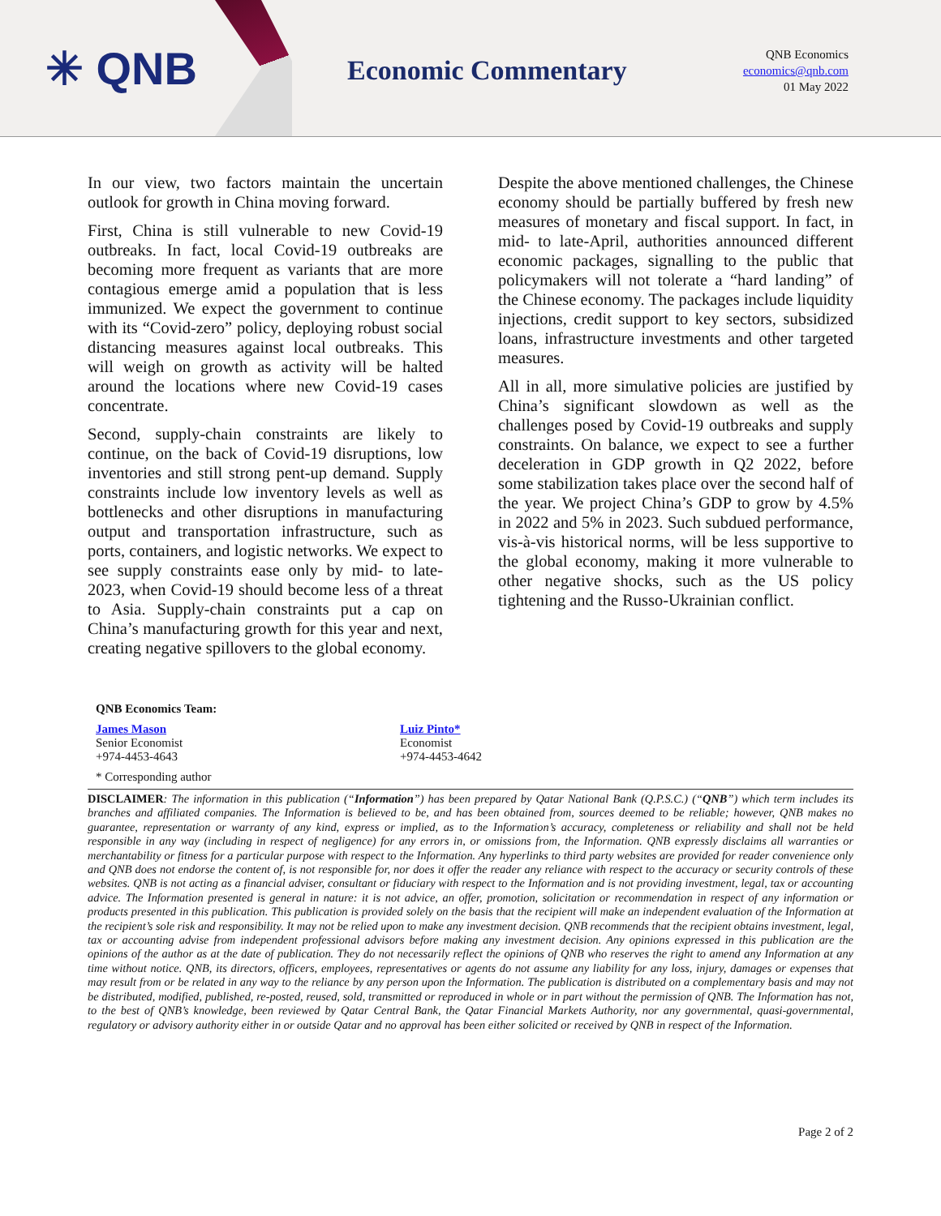✳ QNB
Economic Commentary
QNB Economics
economics@qnb.com
01 May 2022
In our view, two factors maintain the uncertain outlook for growth in China moving forward.
First, China is still vulnerable to new Covid-19 outbreaks. In fact, local Covid-19 outbreaks are becoming more frequent as variants that are more contagious emerge amid a population that is less immunized. We expect the government to continue with its “Covid-zero” policy, deploying robust social distancing measures against local outbreaks. This will weigh on growth as activity will be halted around the locations where new Covid-19 cases concentrate.
Second, supply-chain constraints are likely to continue, on the back of Covid-19 disruptions, low inventories and still strong pent-up demand. Supply constraints include low inventory levels as well as bottlenecks and other disruptions in manufacturing output and transportation infrastructure, such as ports, containers, and logistic networks. We expect to see supply constraints ease only by mid- to late-2023, when Covid-19 should become less of a threat to Asia. Supply-chain constraints put a cap on China’s manufacturing growth for this year and next, creating negative spillovers to the global economy.
Despite the above mentioned challenges, the Chinese economy should be partially buffered by fresh new measures of monetary and fiscal support. In fact, in mid- to late-April, authorities announced different economic packages, signalling to the public that policymakers will not tolerate a “hard landing” of the Chinese economy. The packages include liquidity injections, credit support to key sectors, subsidized loans, infrastructure investments and other targeted measures.
All in all, more simulative policies are justified by China’s significant slowdown as well as the challenges posed by Covid-19 outbreaks and supply constraints. On balance, we expect to see a further deceleration in GDP growth in Q2 2022, before some stabilization takes place over the second half of the year. We project China’s GDP to grow by 4.5% in 2022 and 5% in 2023. Such subdued performance, vis-à-vis historical norms, will be less supportive to the global economy, making it more vulnerable to other negative shocks, such as the US policy tightening and the Russo-Ukrainian conflict.
QNB Economics Team:
James Mason
Senior Economist
+974-4453-4643
Luiz Pinto*
Economist
+974-4453-4642
* Corresponding author
DISCLAIMER: The information in this publication (“Information”) has been prepared by Qatar National Bank (Q.P.S.C.) (“QNB”) which term includes its branches and affiliated companies. The Information is believed to be, and has been obtained from, sources deemed to be reliable; however, QNB makes no guarantee, representation or warranty of any kind, express or implied, as to the Information’s accuracy, completeness or reliability and shall not be held responsible in any way (including in respect of negligence) for any errors in, or omissions from, the Information. QNB expressly disclaims all warranties or merchantability or fitness for a particular purpose with respect to the Information. Any hyperlinks to third party websites are provided for reader convenience only and QNB does not endorse the content of, is not responsible for, nor does it offer the reader any reliance with respect to the accuracy or security controls of these websites. QNB is not acting as a financial adviser, consultant or fiduciary with respect to the Information and is not providing investment, legal, tax or accounting advice. The Information presented is general in nature: it is not advice, an offer, promotion, solicitation or recommendation in respect of any information or products presented in this publication. This publication is provided solely on the basis that the recipient will make an independent evaluation of the Information at the recipient’s sole risk and responsibility. It may not be relied upon to make any investment decision. QNB recommends that the recipient obtains investment, legal, tax or accounting advise from independent professional advisors before making any investment decision. Any opinions expressed in this publication are the opinions of the author as at the date of publication. They do not necessarily reflect the opinions of QNB who reserves the right to amend any Information at any time without notice. QNB, its directors, officers, employees, representatives or agents do not assume any liability for any loss, injury, damages or expenses that may result from or be related in any way to the reliance by any person upon the Information. The publication is distributed on a complementary basis and may not be distributed, modified, published, re-posted, reused, sold, transmitted or reproduced in whole or in part without the permission of QNB. The Information has not, to the best of QNB’s knowledge, been reviewed by Qatar Central Bank, the Qatar Financial Markets Authority, nor any governmental, quasi-governmental, regulatory or advisory authority either in or outside Qatar and no approval has been either solicited or received by QNB in respect of the Information.
Page 2 of 2